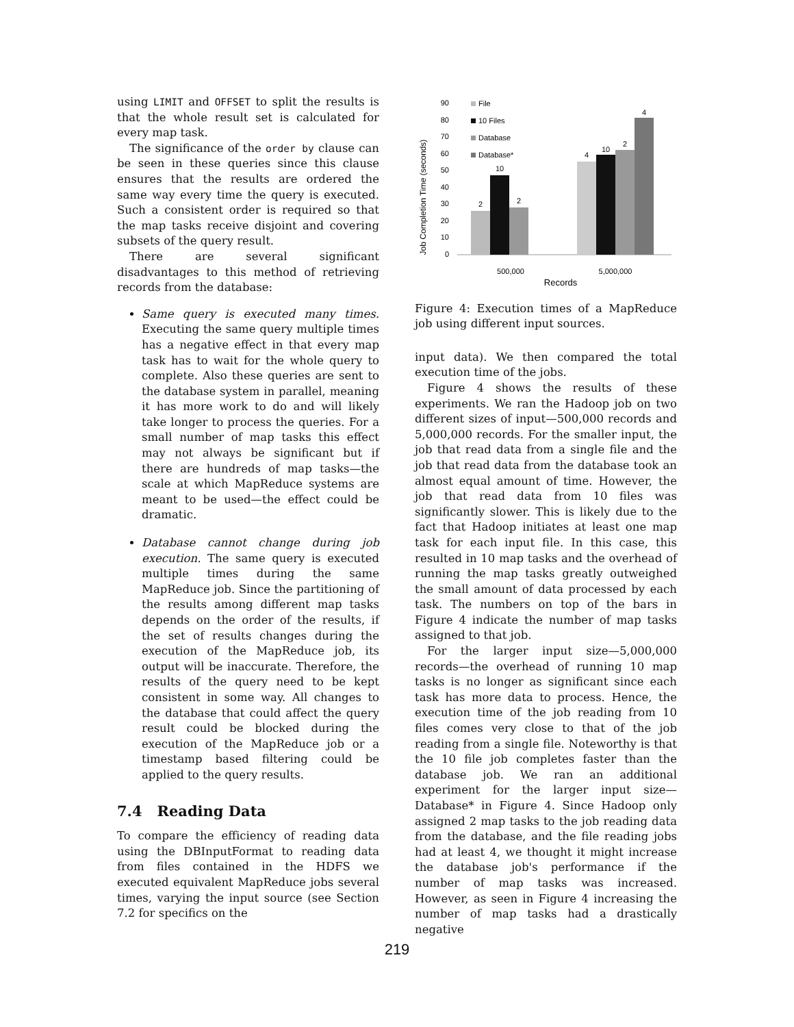using LIMIT and OFFSET to split the results is that the whole result set is calculated for every map task.
The significance of the order by clause can be seen in these queries since this clause ensures that the results are ordered the same way every time the query is executed. Such a consistent order is required so that the map tasks receive disjoint and covering subsets of the query result.
There are several significant disadvantages to this method of retrieving records from the database:
Same query is executed many times. Executing the same query multiple times has a negative effect in that every map task has to wait for the whole query to complete. Also these queries are sent to the database system in parallel, meaning it has more work to do and will likely take longer to process the queries. For a small number of map tasks this effect may not always be significant but if there are hundreds of map tasks—the scale at which MapReduce systems are meant to be used—the effect could be dramatic.
Database cannot change during job execution. The same query is executed multiple times during the same MapReduce job. Since the partitioning of the results among different map tasks depends on the order of the results, if the set of results changes during the execution of the MapReduce job, its output will be inaccurate. Therefore, the results of the query need to be kept consistent in some way. All changes to the database that could affect the query result could be blocked during the execution of the MapReduce job or a timestamp based filtering could be applied to the query results.
7.4 Reading Data
To compare the efficiency of reading data using the DBInputFormat to reading data from files contained in the HDFS we executed equivalent MapReduce jobs several times, varying the input source (see Section 7.2 for specifics on the
Job Completion Time (seconds)
90
80
70
60
50
40
30
20
10
0
File
10 Files
Database
Database*
2
10
2
4
10
2
4
500,000
5,000,000
Records
Figure 4: Execution times of a MapReduce job using different input sources.
input data). We then compared the total execution time of the jobs.
Figure 4 shows the results of these experiments. We ran the Hadoop job on two different sizes of input—500,000 records and 5,000,000 records. For the smaller input, the job that read data from a single file and the job that read data from the database took an almost equal amount of time. However, the job that read data from 10 files was significantly slower. This is likely due to the fact that Hadoop initiates at least one map task for each input file. In this case, this resulted in 10 map tasks and the overhead of running the map tasks greatly outweighed the small amount of data processed by each task. The numbers on top of the bars in Figure 4 indicate the number of map tasks assigned to that job.
For the larger input size—5,000,000 records—the overhead of running 10 map tasks is no longer as significant since each task has more data to process. Hence, the execution time of the job reading from 10 files comes very close to that of the job reading from a single file. Noteworthy is that the 10 file job completes faster than the database job. We ran an additional experiment for the larger input size—Database* in Figure 4. Since Hadoop only assigned 2 map tasks to the job reading data from the database, and the file reading jobs had at least 4, we thought it might increase the database job's performance if the number of map tasks was increased. However, as seen in Figure 4 increasing the number of map tasks had a drastically negative
219